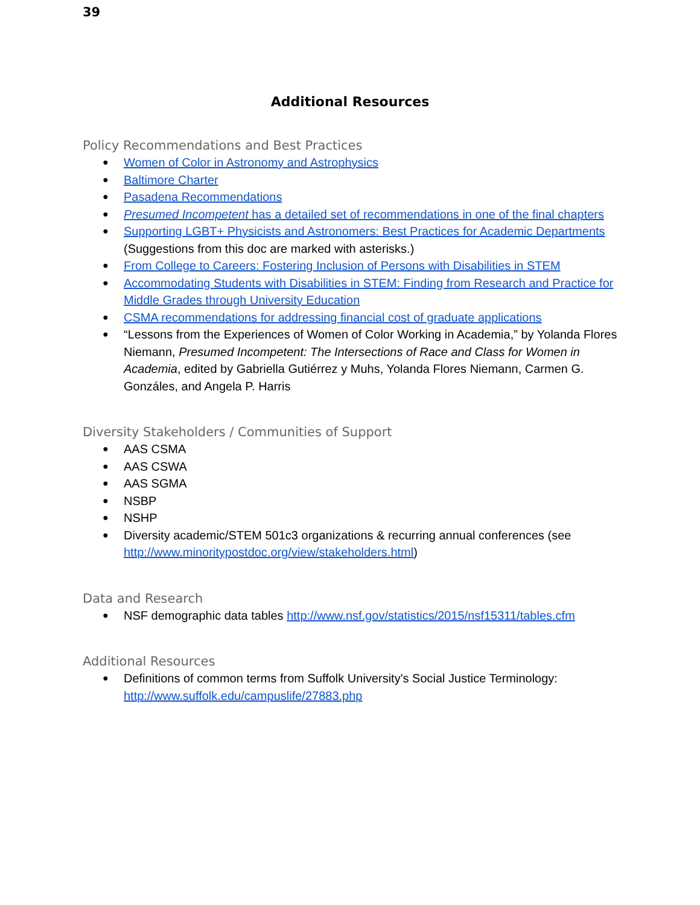39
Additional Resources
Policy Recommendations and Best Practices
Women of Color in Astronomy and Astrophysics
Baltimore Charter
Pasadena Recommendations
Presumed Incompetent has a detailed set of recommendations in one of the final chapters
Supporting LGBT+ Physicists and Astronomers: Best Practices for Academic Departments (Suggestions from this doc are marked with asterisks.)
From College to Careers: Fostering Inclusion of Persons with Disabilities in STEM
Accommodating Students with Disabilities in STEM: Finding from Research and Practice for Middle Grades through University Education
CSMA recommendations for addressing financial cost of graduate applications
“Lessons from the Experiences of Women of Color Working in Academia,” by Yolanda Flores Niemann, Presumed Incompetent: The Intersections of Race and Class for Women in Academia, edited by Gabriella Gutiérrez y Muhs, Yolanda Flores Niemann, Carmen G. Gonzáles, and Angela P. Harris
Diversity Stakeholders / Communities of Support
AAS CSMA
AAS CSWA
AAS SGMA
NSBP
NSHP
Diversity academic/STEM 501c3 organizations & recurring annual conferences (see http://www.minoritypostdoc.org/view/stakeholders.html)
Data and Research
NSF demographic data tables http://www.nsf.gov/statistics/2015/nsf15311/tables.cfm
Additional Resources
Definitions of common terms from Suffolk University's Social Justice Terminology: http://www.suffolk.edu/campuslife/27883.php